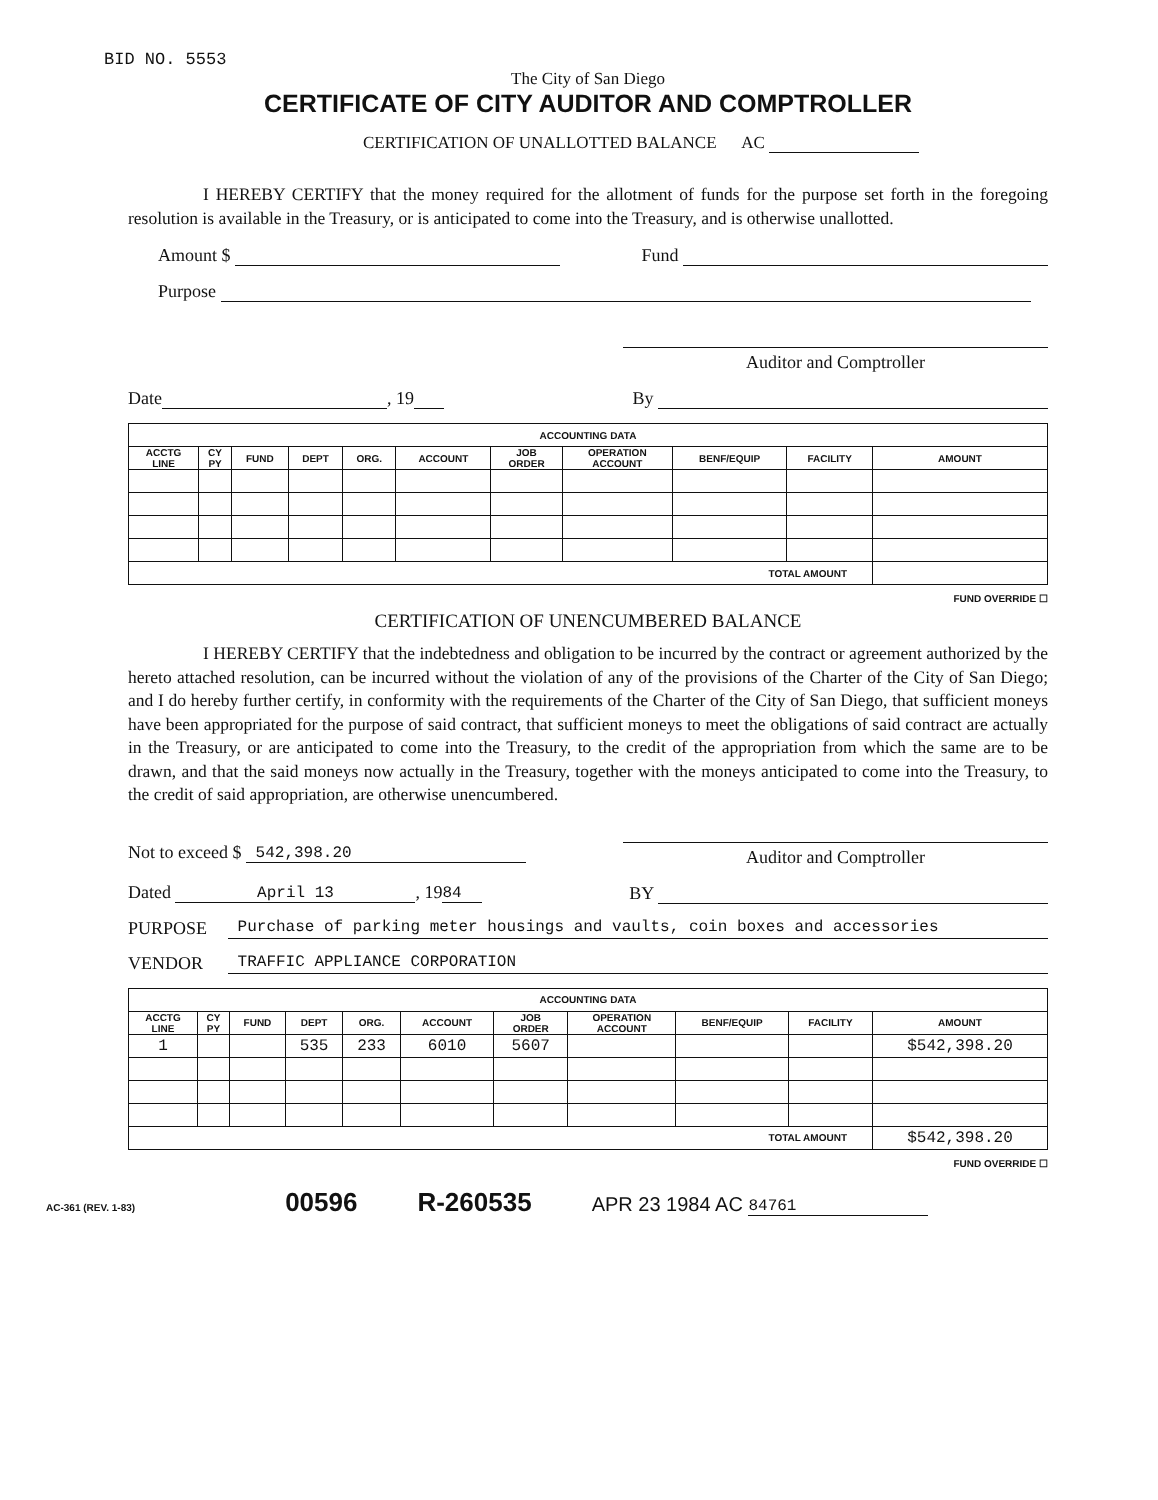BID NO. 5553
The City of San Diego
CERTIFICATE OF CITY AUDITOR AND COMPTROLLER
CERTIFICATION OF UNALLOTTED BALANCE AC
I HEREBY CERTIFY that the money required for the allotment of funds for the purpose set forth in the foregoing resolution is available in the Treasury, or is anticipated to come into the Treasury, and is otherwise unallotted.
Amount $ Fund
Purpose
Auditor and Comptroller
Date , 19 By
| ACCOUNTING DATA | | | | | | | | | | |
| --- | --- | --- | --- | --- | --- | --- | --- | --- | --- | --- |
| ACCTG LINE | CY PY | FUND | DEPT | ORG. | ACCOUNT | JOB ORDER | OPERATION ACCOUNT | BENF/EQUIP | FACILITY | AMOUNT |
| TOTAL AMOUNT | | | | | | | | | | |
FUND OVERRIDE ☐
CERTIFICATION OF UNENCUMBERED BALANCE
I HEREBY CERTIFY that the indebtedness and obligation to be incurred by the contract or agreement authorized by the hereto attached resolution, can be incurred without the violation of any of the provisions of the Charter of the City of San Diego; and I do hereby further certify, in conformity with the requirements of the Charter of the City of San Diego, that sufficient moneys have been appropriated for the purpose of said contract, that sufficient moneys to meet the obligations of said contract are actually in the Treasury, or are anticipated to come into the Treasury, to the credit of the appropriation from which the same are to be drawn, and that the said moneys now actually in the Treasury, together with the moneys anticipated to come into the Treasury, to the credit of said appropriation, are otherwise unencumbered.
Not to exceed $ 542,398.20 Auditor and Comptroller
Dated April 13, 19 84 BY
PURPOSE Purchase of parking meter housings and vaults, coin boxes and accessories
VENDOR TRAFFIC APPLIANCE CORPORATION
| ACCOUNTING DATA | | | | | | | | | | |
| --- | --- | --- | --- | --- | --- | --- | --- | --- | --- | --- |
| ACCTG LINE | CY PY | FUND | DEPT | ORG. | ACCOUNT | JOB ORDER | OPERATION ACCOUNT | BENF/EQUIP | FACILITY | AMOUNT |
| 1 | | | 535 | 233 | 6010 | 5607 | | | | $542,398.20 |
| TOTAL AMOUNT | | | | | | | | | | $542,398.20 |
FUND OVERRIDE ☐
AC-361 (REV. 1-83) 00596 R-260535 APR 23 1984 AC 84761